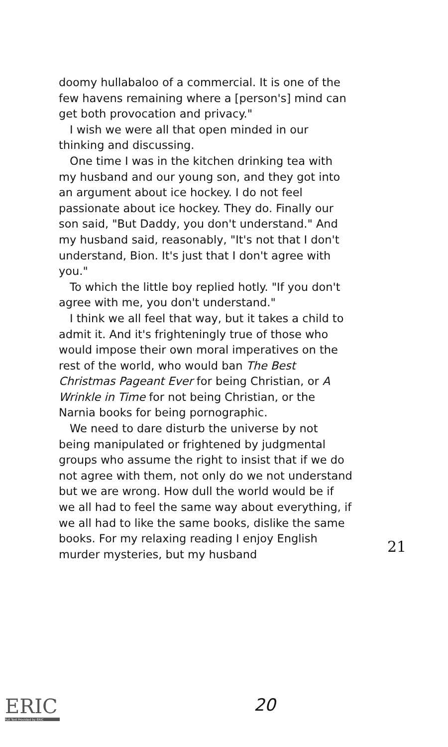doomy hullabaloo of a commercial. It is one of the few havens remaining where a [person's] mind can get both provocation and privacy."
I wish we were all that open minded in our thinking and discussing.
One time I was in the kitchen drinking tea with my husband and our young son, and they got into an argument about ice hockey. I do not feel passionate about ice hockey. They do. Finally our son said, "But Daddy, you don't understand." And my husband said, reasonably, "It's not that I don't understand, Bion. It's just that I don't agree with you."
To which the little boy replied hotly. "If you don't agree with me, you don't understand."
I think we all feel that way, but it takes a child to admit it. And it's frighteningly true of those who would impose their own moral imperatives on the rest of the world, who would ban The Best Christmas Pageant Ever for being Christian, or A Wrinkle in Time for not being Christian, or the Narnia books for being pornographic.
We need to dare disturb the universe by not being manipulated or frightened by judgmental groups who assume the right to insist that if we do not agree with them, not only do we not understand but we are wrong. How dull the world would be if we all had to feel the same way about everything, if we all had to like the same books, dislike the same books. For my relaxing reading I enjoy English murder mysteries, but my husband
21
20
ERIC
Full Text Provided by ERIC